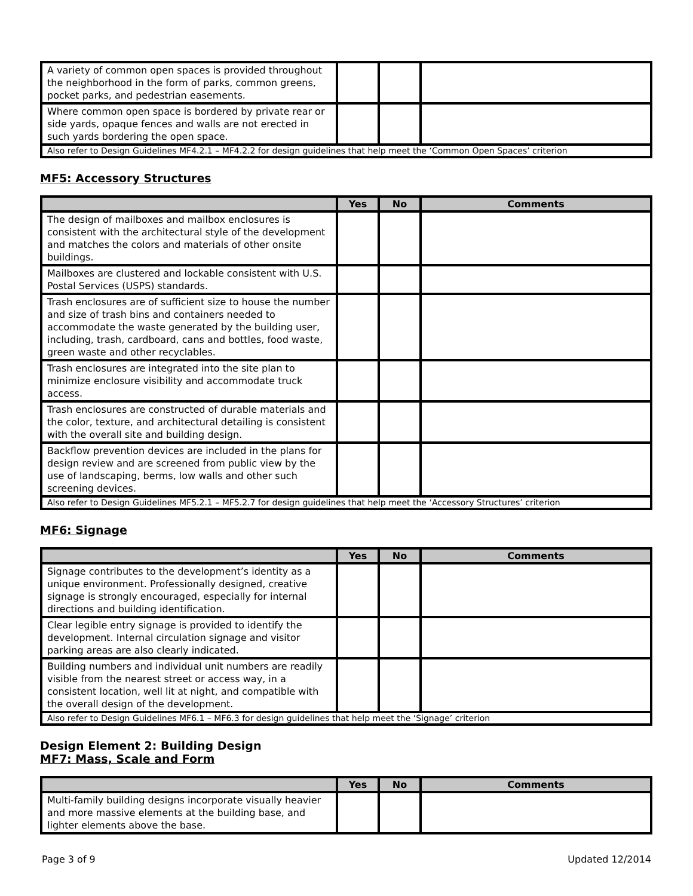| A variety of common open spaces is provided throughout the neighborhood in the form of parks, common greens, pocket parks, and pedestrian easements. | | | |
| Where common open space is bordered by private rear or side yards, opaque fences and walls are not erected in such yards bordering the open space. | | | |
| Also refer to Design Guidelines MF4.2.1 – MF4.2.2 for design guidelines that help meet the ‘Common Open Spaces’ criterion | | | |
MF5: Accessory Structures
| | Yes | No | Comments |
| --- | --- | --- | --- |
| The design of mailboxes and mailbox enclosures is consistent with the architectural style of the development and matches the colors and materials of other onsite buildings. | | | |
| Mailboxes are clustered and lockable consistent with U.S. Postal Services (USPS) standards. | | | |
| Trash enclosures are of sufficient size to house the number and size of trash bins and containers needed to accommodate the waste generated by the building user, including, trash, cardboard, cans and bottles, food waste, green waste and other recyclables. | | | |
| Trash enclosures are integrated into the site plan to minimize enclosure visibility and accommodate truck access. | | | |
| Trash enclosures are constructed of durable materials and the color, texture, and architectural detailing is consistent with the overall site and building design. | | | |
| Backflow prevention devices are included in the plans for design review and are screened from public view by the use of landscaping, berms, low walls and other such screening devices. | | | |
| Also refer to Design Guidelines MF5.2.1 – MF5.2.7 for design guidelines that help meet the ‘Accessory Structures’ criterion | | | |
MF6: Signage
| | Yes | No | Comments |
| --- | --- | --- | --- |
| Signage contributes to the development’s identity as a unique environment. Professionally designed, creative signage is strongly encouraged, especially for internal directions and building identification. | | | |
| Clear legible entry signage is provided to identify the development. Internal circulation signage and visitor parking areas are also clearly indicated. | | | |
| Building numbers and individual unit numbers are readily visible from the nearest street or access way, in a consistent location, well lit at night, and compatible with the overall design of the development. | | | |
| Also refer to Design Guidelines MF6.1 – MF6.3 for design guidelines that help meet the ‘Signage’ criterion | | | |
Design Element 2: Building Design
MF7: Mass, Scale and Form
| | Yes | No | Comments |
| --- | --- | --- | --- |
| Multi-family building designs incorporate visually heavier and more massive elements at the building base, and lighter elements above the base. | | | |
Page 3 of 9 Updated 12/2014